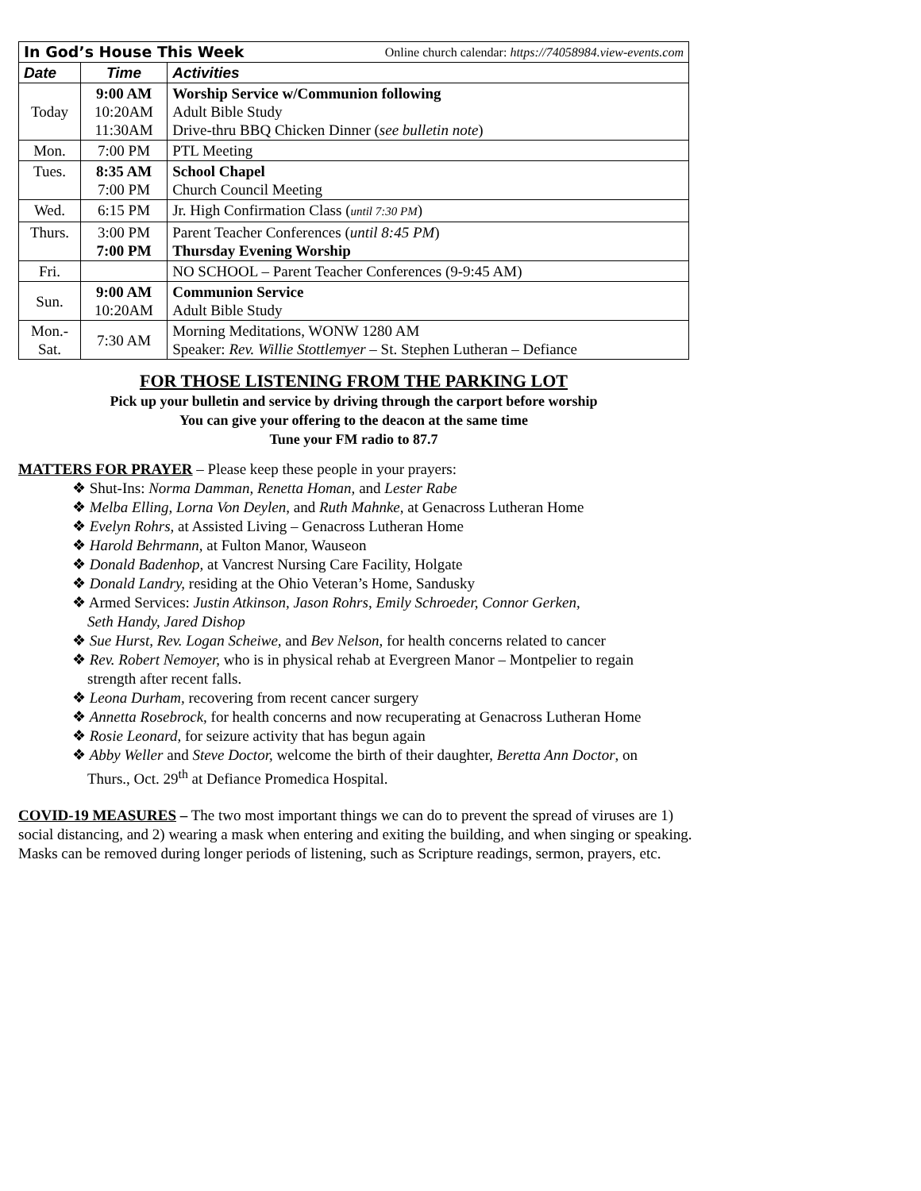| In God’s House This Week Online church calendar: https://74058984.view-events.com | | |
| Date | Time | Activities |
| Today | 9:00 AM 10:20AM 11:30AM | Worship Service w/Communion following Adult Bible Study Drive-thru BBQ Chicken Dinner ( see bulletin note ) |
| Mon. | 7:00 PM | PTL Meeting |
| Tues. | 8:35 AM 7:00 PM | School Chapel Church Council Meeting |
| Wed. | 6:15 PM | Jr. High Confirmation Class ( until 7:30 PM ) |
| Thurs. | 3:00 PM 7:00 PM | Parent Teacher Conferences ( until 8:45 PM ) Thursday Evening Worship |
| Fri. | | NO SCHOOL – Parent Teacher Conferences (9-9:45 AM) |
| Sun. | 9:00 AM 10:20AM | Communion Service Adult Bible Study |
| Mon.- Sat. | 7:30 AM | Morning Meditations, WONW 1280 AM Speaker: Rev. Willie Stottlemyer – St. Stephen Lutheran – Defiance |
FOR THOSE LISTENING FROM THE PARKING LOT
Pick up your bulletin and service by driving through the carport before worship
You can give your offering to the deacon at the same time
Tune your FM radio to 87.7
MATTERS FOR PRAYER – Please keep these people in your prayers:
❖ Shut-Ins: Norma Damman, Renetta Homan, and Lester Rabe
❖ Melba Elling, Lorna Von Deylen, and Ruth Mahnke, at Genacross Lutheran Home
❖ Evelyn Rohrs, at Assisted Living – Genacross Lutheran Home
❖ Harold Behrmann, at Fulton Manor, Wauseon
❖ Donald Badenhop, at Vancrest Nursing Care Facility, Holgate
❖ Donald Landry, residing at the Ohio Veteran’s Home, Sandusky
❖ Armed Services: Justin Atkinson, Jason Rohrs, Emily Schroeder, Connor Gerken,
Seth Handy, Jared Dishop
❖ Sue Hurst, Rev. Logan Scheiwe, and Bev Nelson, for health concerns related to cancer
❖ Rev. Robert Nemoyer, who is in physical rehab at Evergreen Manor – Montpelier to regain
strength after recent falls.
❖ Leona Durham, recovering from recent cancer surgery
❖ Annetta Rosebrock, for health concerns and now recuperating at Genacross Lutheran Home
❖ Rosie Leonard, for seizure activity that has begun again
❖ Abby Weller and Steve Doctor, welcome the birth of their daughter, Beretta Ann Doctor, on
Thurs., Oct. 29<sup>th</sup> at Defiance Promedica Hospital.
COVID-19 MEASURES – The two most important things we can do to prevent the spread of viruses are 1) social distancing, and 2) wearing a mask when entering and exiting the building, and when singing or speaking. Masks can be removed during longer periods of listening, such as Scripture readings, sermon, prayers, etc.